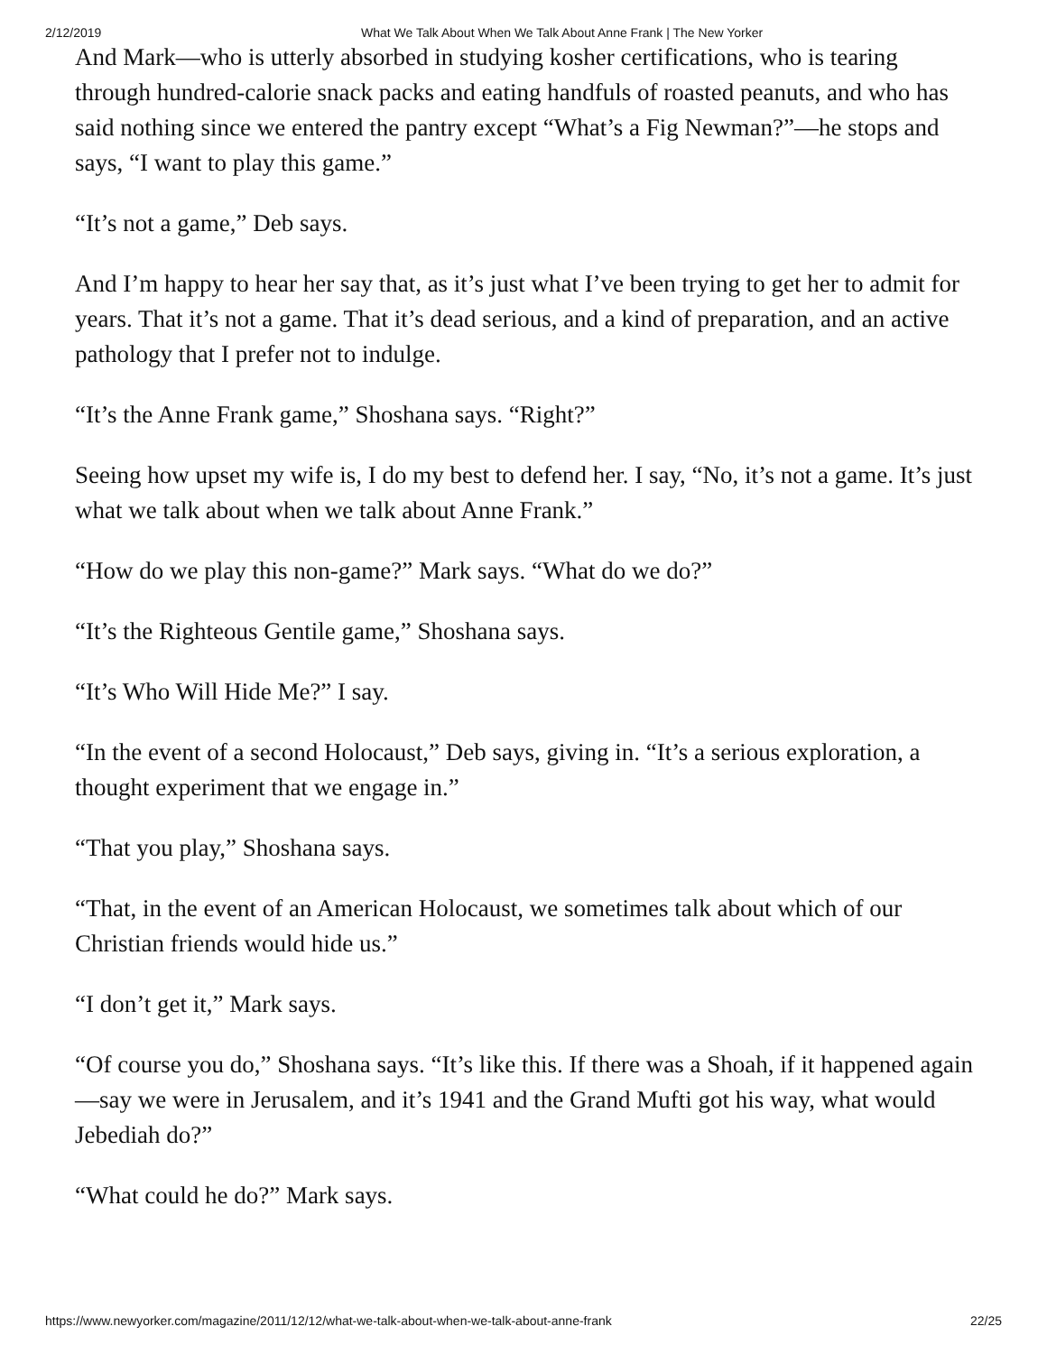2/12/2019 What We Talk About When We Talk About Anne Frank | The New Yorker
And Mark—who is utterly absorbed in studying kosher certifications, who is tearing through hundred-calorie snack packs and eating handfuls of roasted peanuts, and who has said nothing since we entered the pantry except “What’s a Fig Newman?”—he stops and says, “I want to play this game.”
“It’s not a game,” Deb says.
And I’m happy to hear her say that, as it’s just what I’ve been trying to get her to admit for years. That it’s not a game. That it’s dead serious, and a kind of preparation, and an active pathology that I prefer not to indulge.
“It’s the Anne Frank game,” Shoshana says. “Right?”
Seeing how upset my wife is, I do my best to defend her. I say, “No, it’s not a game. It’s just what we talk about when we talk about Anne Frank.”
“How do we play this non-game?” Mark says. “What do we do?”
“It’s the Righteous Gentile game,” Shoshana says.
“It’s Who Will Hide Me?” I say.
“In the event of a second Holocaust,” Deb says, giving in. “It’s a serious exploration, a thought experiment that we engage in.”
“That you play,” Shoshana says.
“That, in the event of an American Holocaust, we sometimes talk about which of our Christian friends would hide us.”
“I don’t get it,” Mark says.
“Of course you do,” Shoshana says. “It’s like this. If there was a Shoah, if it happened again—say we were in Jerusalem, and it’s 1941 and the Grand Mufti got his way, what would Jebediah do?”
“What could he do?” Mark says.
https://www.newyorker.com/magazine/2011/12/12/what-we-talk-about-when-we-talk-about-anne-frank 22/25